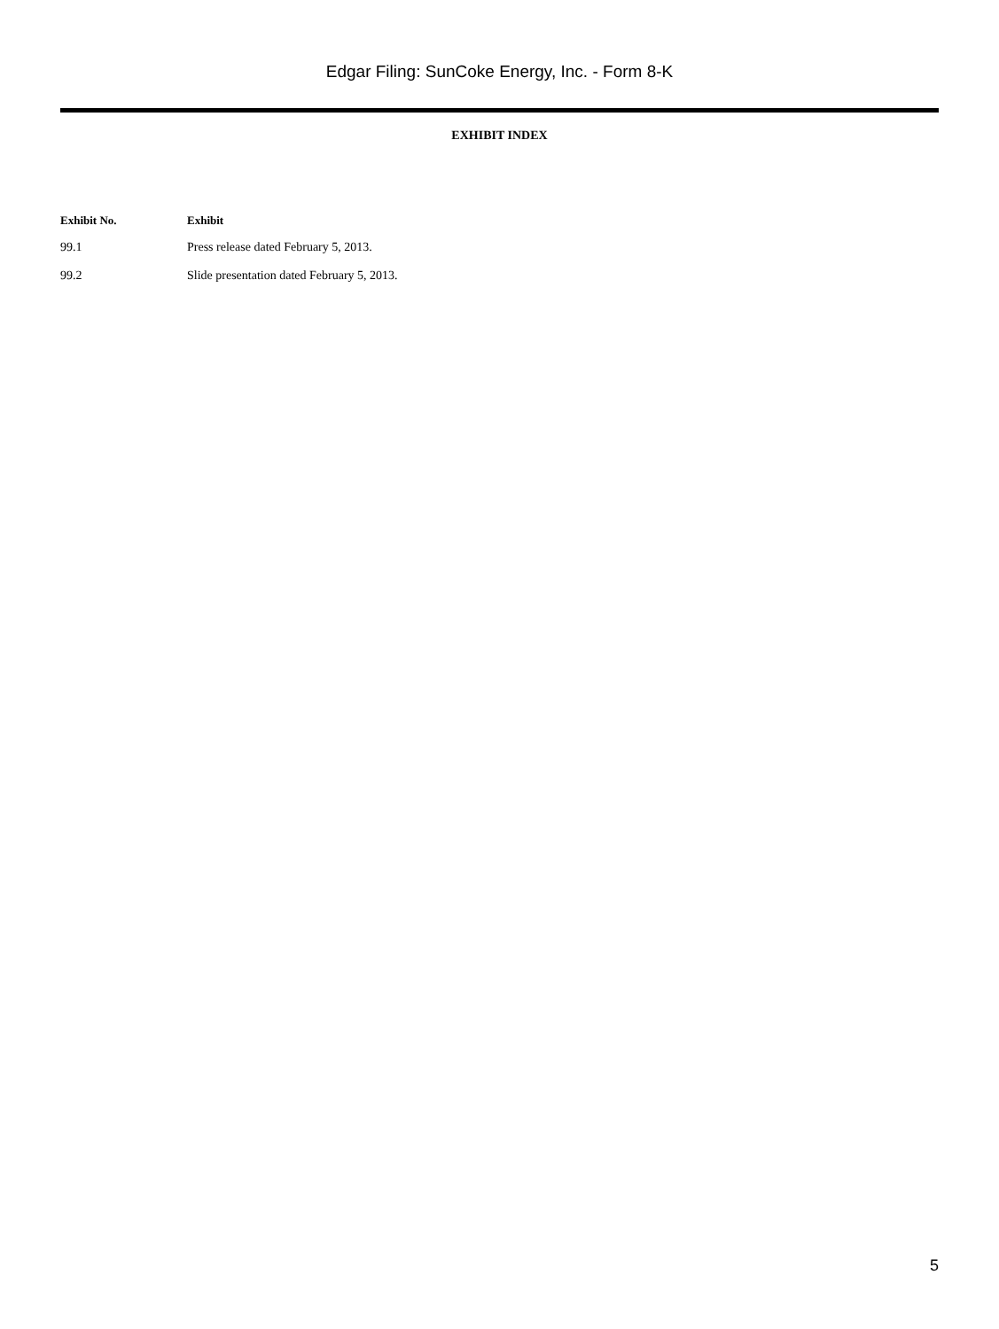Edgar Filing: SunCoke Energy, Inc. - Form 8-K
EXHIBIT INDEX
| Exhibit No. | Exhibit |
| --- | --- |
| 99.1 | Press release dated February 5, 2013. |
| 99.2 | Slide presentation dated February 5, 2013. |
5